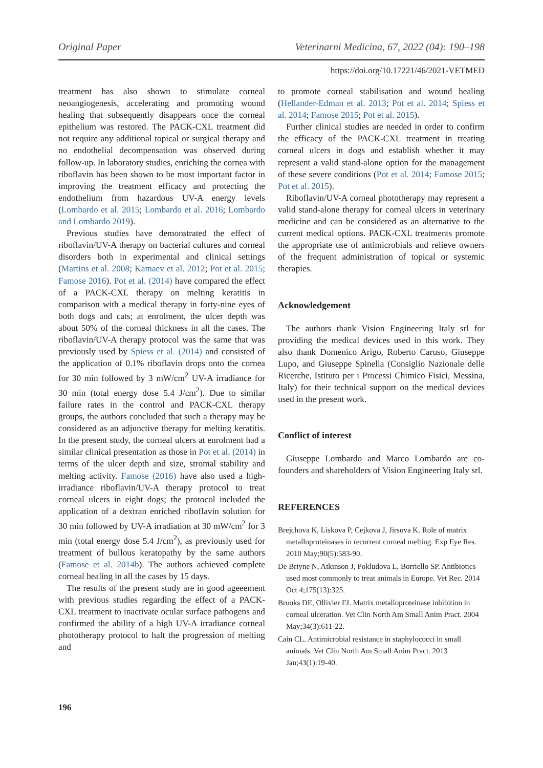Original Paper Veterinarni Medicina, 67, 2022 (04): 190–198
https://doi.org/10.17221/46/2021-VETMED
treatment has also shown to stimulate corneal neoangiogenesis, accelerating and promoting wound healing that subsequently disappears once the corneal epithelium was restored. The PACK-CXL treatment did not require any additional topical or surgical therapy and no endothelial decompensation was observed during follow-up. In laboratory studies, enriching the cornea with riboflavin has been shown to be most important factor in improving the treatment efficacy and protecting the endothelium from hazardous UV-A energy levels (Lombardo et al. 2015; Lombardo et al. 2016; Lombardo and Lombardo 2019).
Previous studies have demonstrated the effect of riboflavin/UV-A therapy on bacterial cultures and corneal disorders both in experimental and clinical settings (Martins et al. 2008; Kamaev et al. 2012; Pot et al. 2015; Famose 2016). Pot et al. (2014) have compared the effect of a PACK-CXL therapy on melting keratitis in comparison with a medical therapy in forty-nine eyes of both dogs and cats; at enrolment, the ulcer depth was about 50% of the corneal thickness in all the cases. The riboflavin/UV-A therapy protocol was the same that was previously used by Spiess et al. (2014) and consisted of the application of 0.1% riboflavin drops onto the cornea for 30 min followed by 3 mW/cm<sup>2</sup> UV-A irradiance for 30 min (total energy dose 5.4 J/cm<sup>2</sup>). Due to similar failure rates in the control and PACK-CXL therapy groups, the authors concluded that such a therapy may be considered as an adjunctive therapy for melting keratitis. In the present study, the corneal ulcers at enrolment had a similar clinical presentation as those in Pot et al. (2014) in terms of the ulcer depth and size, stromal stability and melting activity. Famose (2016) have also used a high-irradiance riboflavin/UV-A therapy protocol to treat corneal ulcers in eight dogs; the protocol included the application of a dextran enriched riboflavin solution for 30 min followed by UV-A irradiation at 30 mW/cm<sup>2</sup> for 3 min (total energy dose 5.4 J/cm<sup>2</sup>), as previously used for treatment of bullous keratopathy by the same authors (Famose et al. 2014b). The authors achieved complete corneal healing in all the cases by 15 days.
The results of the present study are in good ageeement with previous studies regarding the effect of a PACK-CXL treatment to inactivate ocular surface pathogens and confirmed the ability of a high UV-A irradiance corneal phototherapy protocol to halt the progression of melting and
to promote corneal stabilisation and wound healing (Hellander-Edman et al. 2013; Pot et al. 2014; Spiess et al. 2014; Famose 2015; Pot et al. 2015).
Further clinical studies are needed in order to confirm the efficacy of the PACK-CXL treatment in treating corneal ulcers in dogs and establish whether it may represent a valid stand-alone option for the management of these severe conditions (Pot et al. 2014; Famose 2015; Pot et al. 2015).
Riboflavin/UV-A corneal phototherapy may represent a valid stand-alone therapy for corneal ulcers in veterinary medicine and can be considered as an alternative to the current medical options. PACK-CXL treatments promote the appropriate use of antimicrobials and relieve owners of the frequent administration of topical or systemic therapies.
Acknowledgement
The authors thank Vision Engineering Italy srl for providing the medical devices used in this work. They also thank Domenico Arigo, Roberto Caruso, Giuseppe Lupo, and Giuseppe Spinella (Consiglio Nazionale delle Ricerche, Istituto per i Processi Chimico Fisici, Messina, Italy) for their technical support on the medical devices used in the present work.
Conflict of interest
Giuseppe Lombardo and Marco Lombardo are co-founders and shareholders of Vision Engineering Italy srl.
REFERENCES
Brejchova K, Liskova P, Cejkova J, Jirsova K. Role of matrix metalloproteinases in recurrent corneal melting. Exp Eye Res. 2010 May;90(5):583-90.
De Briyne N, Atkinson J, Pokludova L, Borriello SP. Antibiotics used most commonly to treat animals in Europe. Vet Rec. 2014 Oct 4;175(13):325.
Brooks DE, Ollivier FJ. Matrix metalloproteinase inhibition in corneal ulceration. Vet Clin North Am Small Anim Pract. 2004 May;34(3):611-22.
Cain CL. Antimicrobial resistance in staphylococci in small animals. Vet Clin North Am Small Anim Pract. 2013 Jan;43(1):19-40.
196